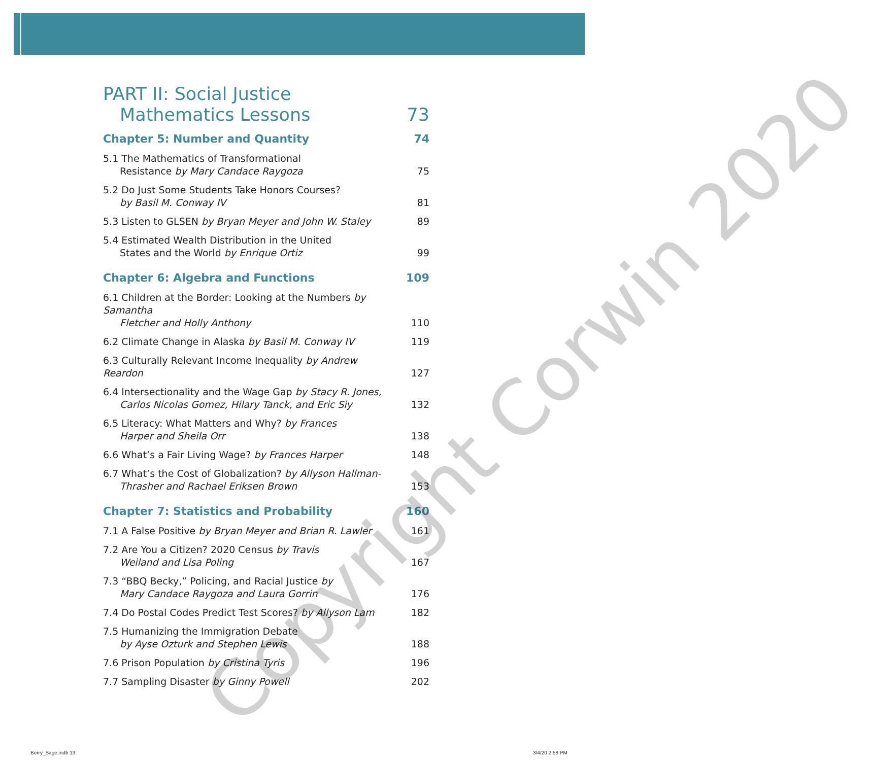PART II: Social Justice
Mathematics Lessons
73
Chapter 5: Number and Quantity
74
5.1 The Mathematics of Transformational
Resistance by Mary Candace Raygoza
75
5.2 Do Just Some Students Take Honors Courses?
by Basil M. Conway IV
81
5.3 Listen to GLSEN by Bryan Meyer and John W. Staley
89
5.4 Estimated Wealth Distribution in the United
States and the World by Enrique Ortiz
99
Chapter 6: Algebra and Functions
109
6.1 Children at the Border: Looking at the Numbers by Samantha
Fletcher and Holly Anthony
110
6.2 Climate Change in Alaska by Basil M. Conway IV
119
6.3 Culturally Relevant Income Inequality by Andrew Reardon
127
6.4 Intersectionality and the Wage Gap by Stacy R. Jones,
Carlos Nicolas Gomez, Hilary Tanck, and Eric Siy
132
6.5 Literacy: What Matters and Why? by Frances
Harper and Sheila Orr
138
6.6 What’s a Fair Living Wage? by Frances Harper
148
6.7 What’s the Cost of Globalization? by Allyson Hallman-
Thrasher and Rachael Eriksen Brown
153
Chapter 7: Statistics and Probability
160
7.1 A False Positive by Bryan Meyer and Brian R. Lawler
161
7.2 Are You a Citizen? 2020 Census by Travis
Weiland and Lisa Poling
167
7.3 “BBQ Becky,” Policing, and Racial Justice by
Mary Candace Raygoza and Laura Gorrin
176
7.4 Do Postal Codes Predict Test Scores? by Allyson Lam
182
7.5 Humanizing the Immigration Debate
by Ayse Ozturk and Stephen Lewis
188
7.6 Prison Population by Cristina Tyris
196
7.7 Sampling Disaster by Ginny Powell
202
Copyright Corwin 2020
Berry_Sage.indb 13 3/4/20 2:58 PM